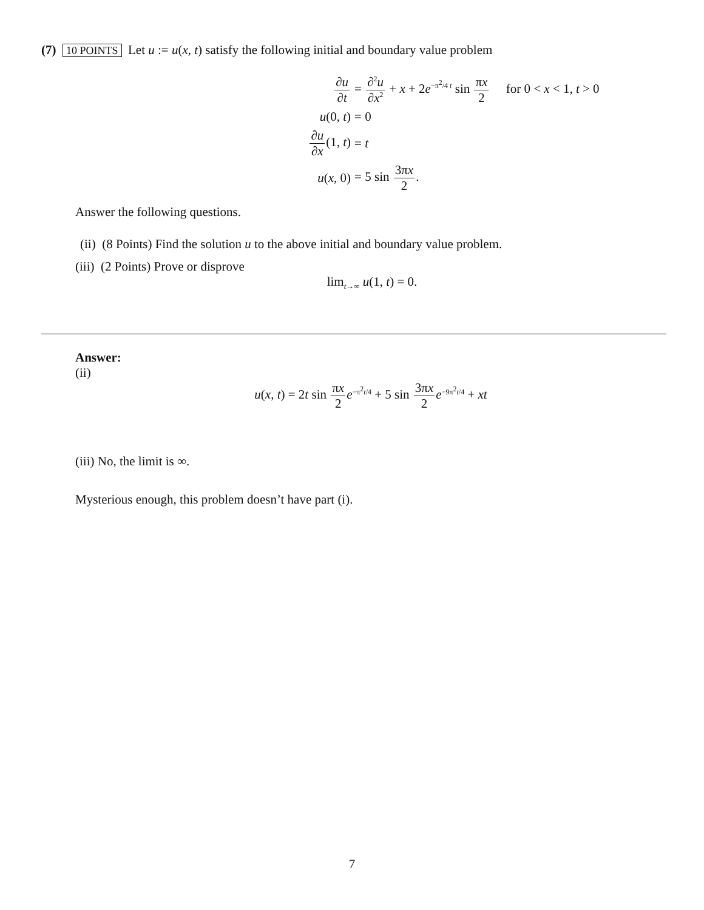(7) 10 POINTS Let u := u(x, t) satisfy the following initial and boundary value problem
∂u ∂t
= ∂<sup>2</sup>u ∂x<sup>2</sup> + x + 2e<sup>−π<sup>2</sup>/4 t</sup> sin πx 2 for 0 < x < 1, t > 0
u(0, t)
= 0
∂u ∂x(1, t)
= t
u(x, 0)
= 5 sin 3πx 2.
Answer the following questions.
(ii) (8 Points) Find the solution u to the above initial and boundary value problem.
(iii) (2 Points) Prove or disprove
lim<sub>t→∞</sub> u(1, t) = 0.
Answer:
(ii)
u(x, t) = 2t sin πx 2 e<sup>−π<sup>2</sup>t/4</sup> + 5 sin 3πx 2 e<sup>−9π<sup>2</sup>t/4</sup> + xt
(iii) No, the limit is ∞.
Mysterious enough, this problem doesn’t have part (i).
7